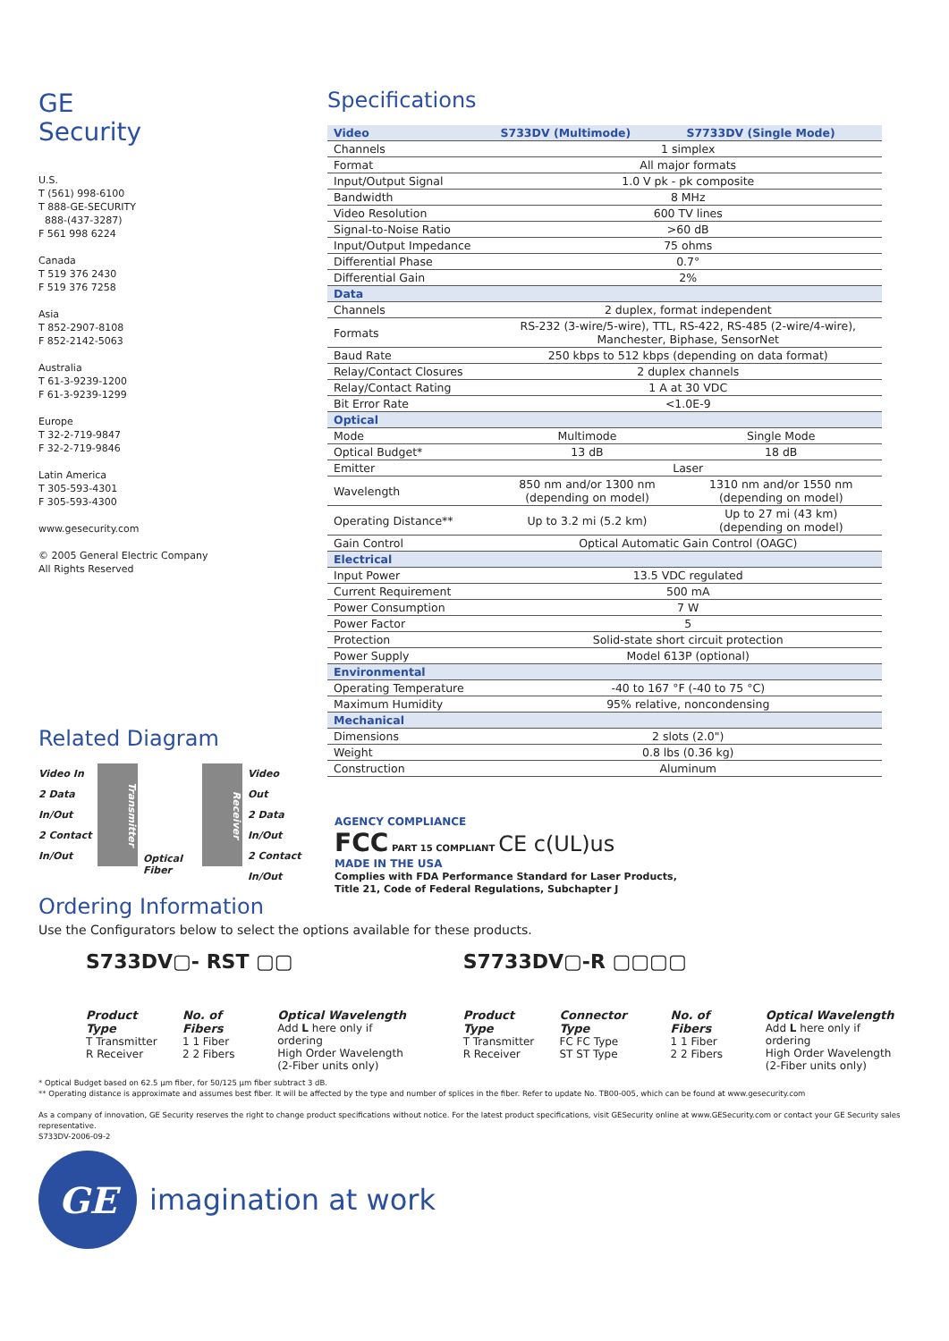GE
Security
U.S.
T (561) 998-6100
T 888-GE-SECURITY
888-(437-3287)
F 561 998 6224
Canada
T 519 376 2430
F 519 376 7258
Asia
T 852-2907-8108
F 852-2142-5063
Australia
T 61-3-9239-1200
F 61-3-9239-1299
Europe
T 32-2-719-9847
F 32-2-719-9846
Latin America
T 305-593-4301
F 305-593-4300
www.gesecurity.com
© 2005 General Electric Company
All Rights Reserved
Specifications
| Video | S733DV (Multimode) | S7733DV (Single Mode) |
| --- | --- | --- |
| Channels | 1 simplex | |
| Format | All major formats | |
| Input/Output Signal | 1.0 V pk - pk composite | |
| Bandwidth | 8 MHz | |
| Video Resolution | 600 TV lines | |
| Signal-to-Noise Ratio | >60 dB | |
| Input/Output Impedance | 75 ohms | |
| Differential Phase | 0.7° | |
| Differential Gain | 2% | |
| Data | | |
| Channels | 2 duplex, format independent | |
| Formats | RS-232 (3-wire/5-wire), TTL, RS-422, RS-485 (2-wire/4-wire), Manchester, Biphase, SensorNet | |
| Baud Rate | 250 kbps to 512 kbps (depending on data format) | |
| Relay/Contact Closures | 2 duplex channels | |
| Relay/Contact Rating | 1 A at 30 VDC | |
| Bit Error Rate | <1.0E-9 | |
| Optical | | |
| Mode | Multimode | Single Mode |
| Optical Budget* | 13 dB | 18 dB |
| Emitter | Laser | |
| Wavelength | 850 nm and/or 1300 nm (depending on model) | 1310 nm and/or 1550 nm (depending on model) |
| Operating Distance** | Up to 3.2 mi (5.2 km) | Up to 27 mi (43 km) (depending on model) |
| Gain Control | Optical Automatic Gain Control (OAGC) | |
| Electrical | | |
| Input Power | 13.5 VDC regulated | |
| Current Requirement | 500 mA | |
| Power Consumption | 7 W | |
| Power Factor | 5 | |
| Protection | Solid-state short circuit protection | |
| Power Supply | Model 613P (optional) | |
| Environmental | | |
| Operating Temperature | -40 to 167 °F (-40 to 75 °C) | |
| Maximum Humidity | 95% relative, noncondensing | |
| Mechanical | | |
| Dimensions | 2 slots (2.0") | |
| Weight | 0.8 lbs (0.36 kg) | |
| Construction | Aluminum | |
Related Diagram
Video In
2 Data
In/Out
2 Contact
In/Out
Transmitter
Optical Fiber
Receiver
Video Out
2 Data
In/Out
2 Contact
In/Out
AGENCY COMPLIANCE
FCC PART 15 COMPLIANT CE c(UL)us
MADE IN THE USA
Complies with FDA Performance Standard for Laser Products,
Title 21, Code of Federal Regulations, Subchapter J
Ordering Information
Use the Configurators below to select the options available for these products.
S733DV▢- RST ▢▢
Product Type
T Transmitter
R Receiver
No. of Fibers
1 1 Fiber
2 2 Fibers
Optical Wavelength
Add L here only if ordering
High Order Wavelength
(2-Fiber units only)
S7733DV▢-R ▢▢▢▢
Product Type
T Transmitter
R Receiver
Connector Type
FC FC Type
ST ST Type
No. of Fibers
1 1 Fiber
2 2 Fibers
Optical Wavelength
Add L here only if ordering
High Order Wavelength
(2-Fiber units only)
* Optical Budget based on 62.5 µm fiber, for 50/125 µm fiber subtract 3 dB.
** Operating distance is approximate and assumes best fiber. It will be affected by the type and number of splices in the fiber. Refer to update No. TB00-005, which can be found at www.gesecurity.com
As a company of innovation, GE Security reserves the right to change product specifications without notice. For the latest product specifications, visit GESecurity online at www.GESecurity.com or contact your GE Security sales representative.
S733DV-2006-09-2
GE
imagination at work